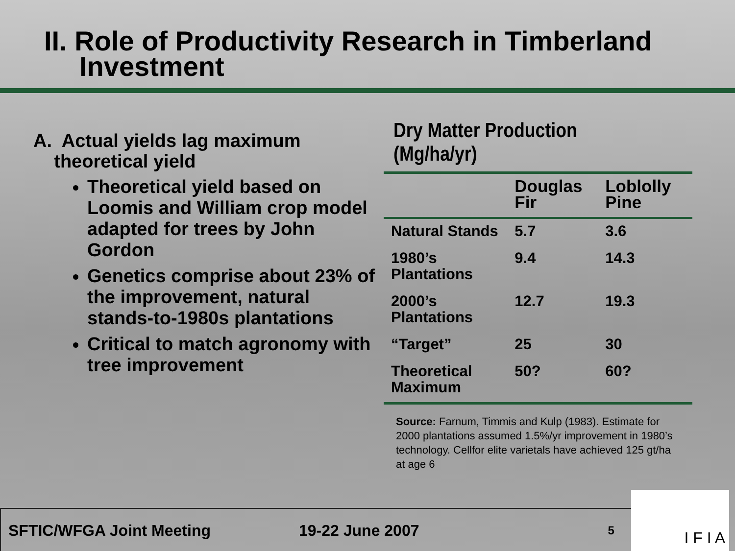II. Role of Productivity Research in Timberland
Investment
A. Actual yields lag maximum
theoretical yield
Theoretical yield based on Loomis and William crop model adapted for trees by John Gordon
Genetics comprise about 23% of the improvement, natural stands-to-1980s plantations
Critical to match agronomy with tree improvement
Dry Matter Production (Mg/ha/yr)
| | Douglas Fir | Loblolly Pine |
| --- | --- | --- |
| Natural Stands | 5.7 | 3.6 |
| 1980’s Plantations | 9.4 | 14.3 |
| 2000’s Plantations | 12.7 | 19.3 |
| “Target” | 25 | 30 |
| Theoretical Maximum | 50? | 60? |
Source: Farnum, Timmis and Kulp (1983). Estimate for 2000 plantations assumed 1.5%/yr improvement in 1980’s technology. Cellfor elite varietals have achieved 125 gt/ha at age 6
SFTIC/WFGA Joint Meeting 19-22 June 2007 5
I F I A